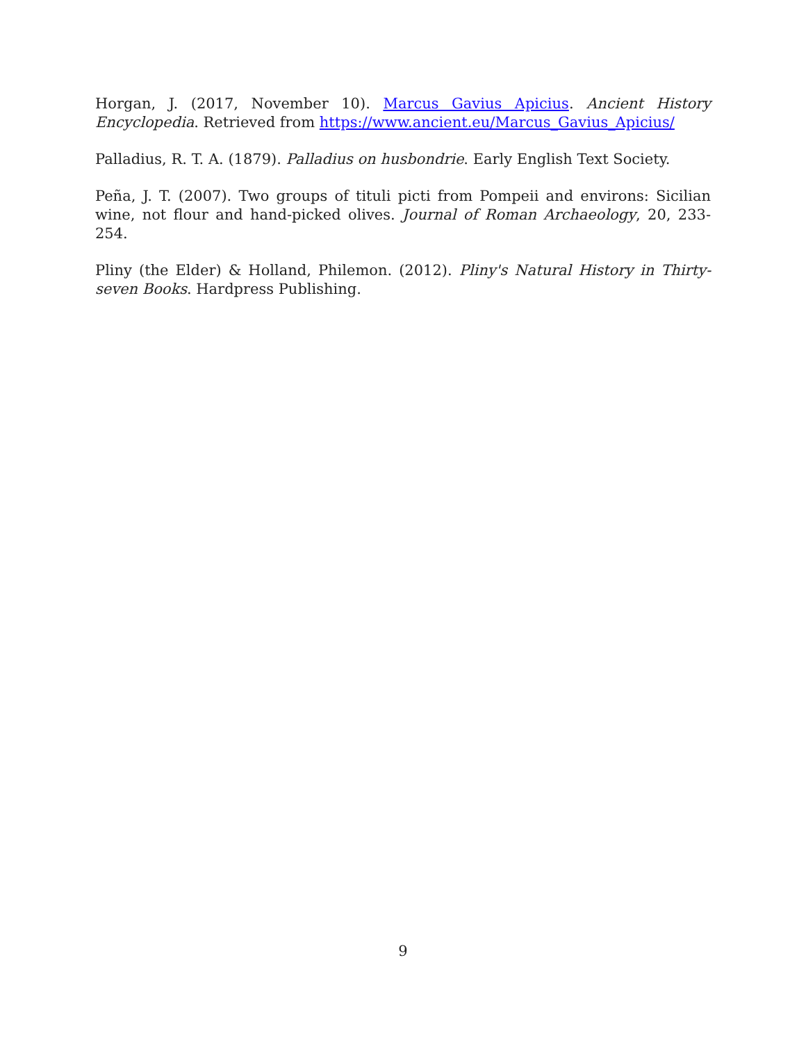Horgan, J. (2017, November 10). Marcus Gavius Apicius. Ancient History Encyclopedia. Retrieved from https://www.ancient.eu/Marcus_Gavius_Apicius/
Palladius, R. T. A. (1879). Palladius on husbondrie. Early English Text Society.
Peña, J. T. (2007). Two groups of tituli picti from Pompeii and environs: Sicilian wine, not flour and hand-picked olives. Journal of Roman Archaeology, 20, 233-254.
Pliny (the Elder) & Holland, Philemon. (2012). Pliny's Natural History in Thirty-seven Books. Hardpress Publishing.
9